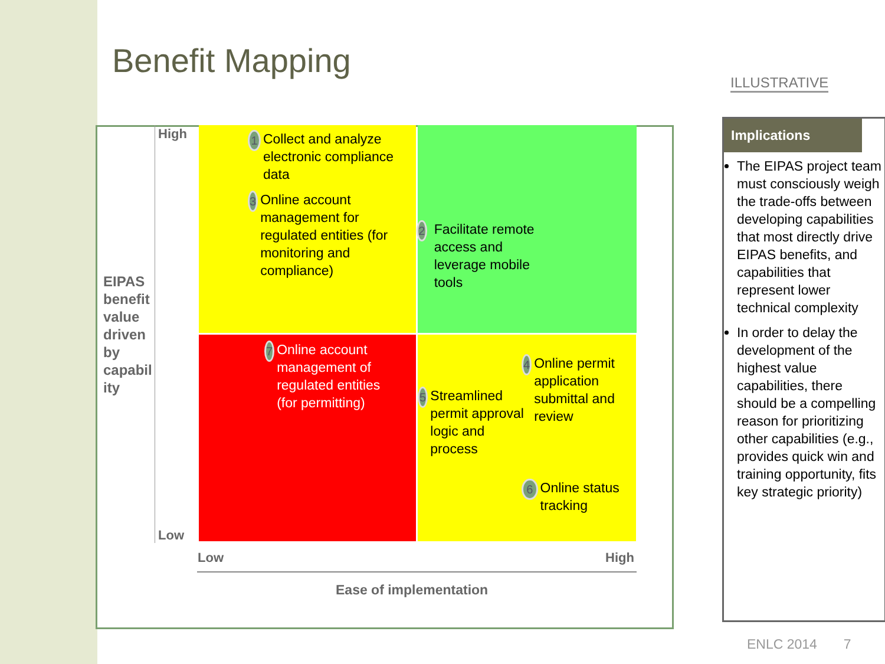Benefit Mapping
ILLUSTRATIVE
EIPAS benefit value driven by capabil ity
High
Low
1 Collect and analyze electronic compliance data
3 Online account management for regulated entities (for monitoring and compliance)
2 Facilitate remote access and leverage mobile tools
7 Online account management of regulated entities (for permitting)
4 Online permit application submittal and review
5 Streamlined permit approval logic and process
6 Online status tracking
Low High
Ease of implementation
Implications
The EIPAS project team must consciously weigh the trade-offs between developing capabilities that most directly drive EIPAS benefits, and capabilities that represent lower technical complexity
In order to delay the development of the highest value capabilities, there should be a compelling reason for prioritizing other capabilities (e.g., provides quick win and training opportunity, fits key strategic priority)
ENLC 2014 7